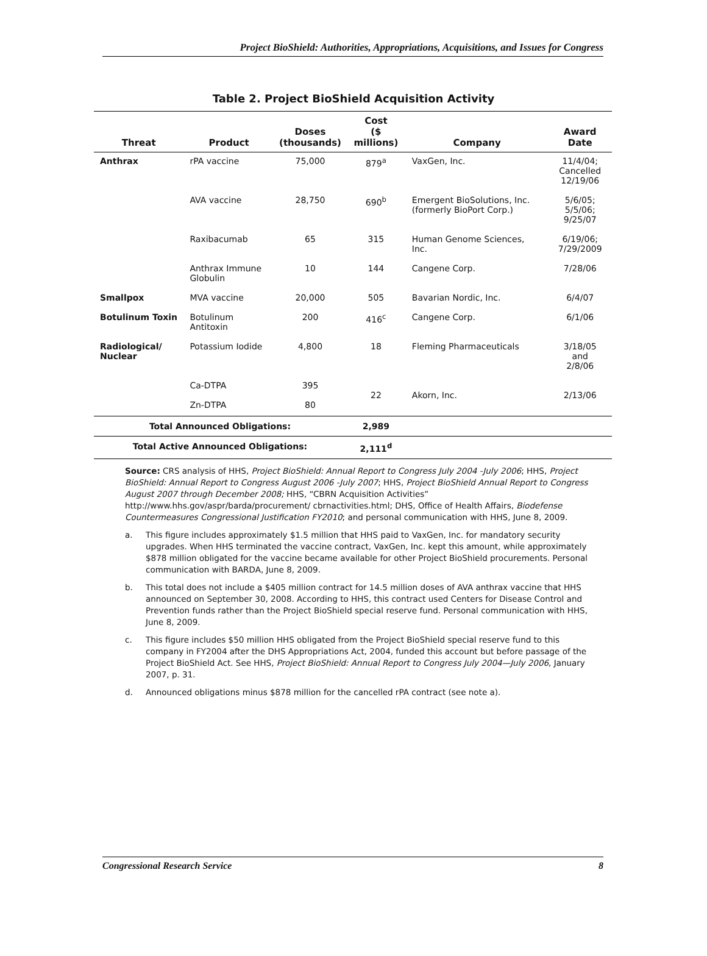Project BioShield: Authorities, Appropriations, Acquisitions, and Issues for Congress
Table 2. Project BioShield Acquisition Activity
| Threat | Product | Doses (thousands) | Cost ($ millions) | Company | Award Date |
| --- | --- | --- | --- | --- | --- |
| Anthrax | rPA vaccine | 75,000 | 879<sup>a</sup> | VaxGen, Inc. | 11/4/04; Cancelled 12/19/06 |
| | AVA vaccine | 28,750 | 690<sup>b</sup> | Emergent BioSolutions, Inc. (formerly BioPort Corp.) | 5/6/05; 5/5/06; 9/25/07 |
| | Raxibacumab | 65 | 315 | Human Genome Sciences, Inc. | 6/19/06; 7/29/2009 |
| | Anthrax Immune Globulin | 10 | 144 | Cangene Corp. | 7/28/06 |
| Smallpox | MVA vaccine | 20,000 | 505 | Bavarian Nordic, Inc. | 6/4/07 |
| Botulinum Toxin | Botulinum Antitoxin | 200 | 416<sup>c</sup> | Cangene Corp. | 6/1/06 |
| Radiological/ Nuclear | Potassium Iodide | 4,800 | 18 | Fleming Pharmaceuticals | 3/18/05 and 2/8/06 |
| | Ca-DTPA | 395 | 22 | Akorn, Inc. | 2/13/06 |
| | Zn-DTPA | 80 | | | |
| Total Announced Obligations: | | | 2,989 | | |
| Total Active Announced Obligations: | | | 2,111<sup>d</sup> | | |
Source: CRS analysis of HHS, Project BioShield: Annual Report to Congress July 2004 -July 2006; HHS, Project BioShield: Annual Report to Congress August 2006 -July 2007; HHS, Project BioShield Annual Report to Congress August 2007 through December 2008; HHS, “CBRN Acquisition Activities” http://www.hhs.gov/aspr/barda/procurement/ cbrnactivities.html; DHS, Office of Health Affairs, Biodefense Countermeasures Congressional Justification FY2010; and personal communication with HHS, June 8, 2009.
a. This figure includes approximately $1.5 million that HHS paid to VaxGen, Inc. for mandatory security upgrades. When HHS terminated the vaccine contract, VaxGen, Inc. kept this amount, while approximately $878 million obligated for the vaccine became available for other Project BioShield procurements. Personal communication with BARDA, June 8, 2009.
b. This total does not include a $405 million contract for 14.5 million doses of AVA anthrax vaccine that HHS announced on September 30, 2008. According to HHS, this contract used Centers for Disease Control and Prevention funds rather than the Project BioShield special reserve fund. Personal communication with HHS, June 8, 2009.
c. This figure includes $50 million HHS obligated from the Project BioShield special reserve fund to this company in FY2004 after the DHS Appropriations Act, 2004, funded this account but before passage of the Project BioShield Act. See HHS, Project BioShield: Annual Report to Congress July 2004—July 2006, January 2007, p. 31.
d. Announced obligations minus $878 million for the cancelled rPA contract (see note a).
Congressional Research Service 8